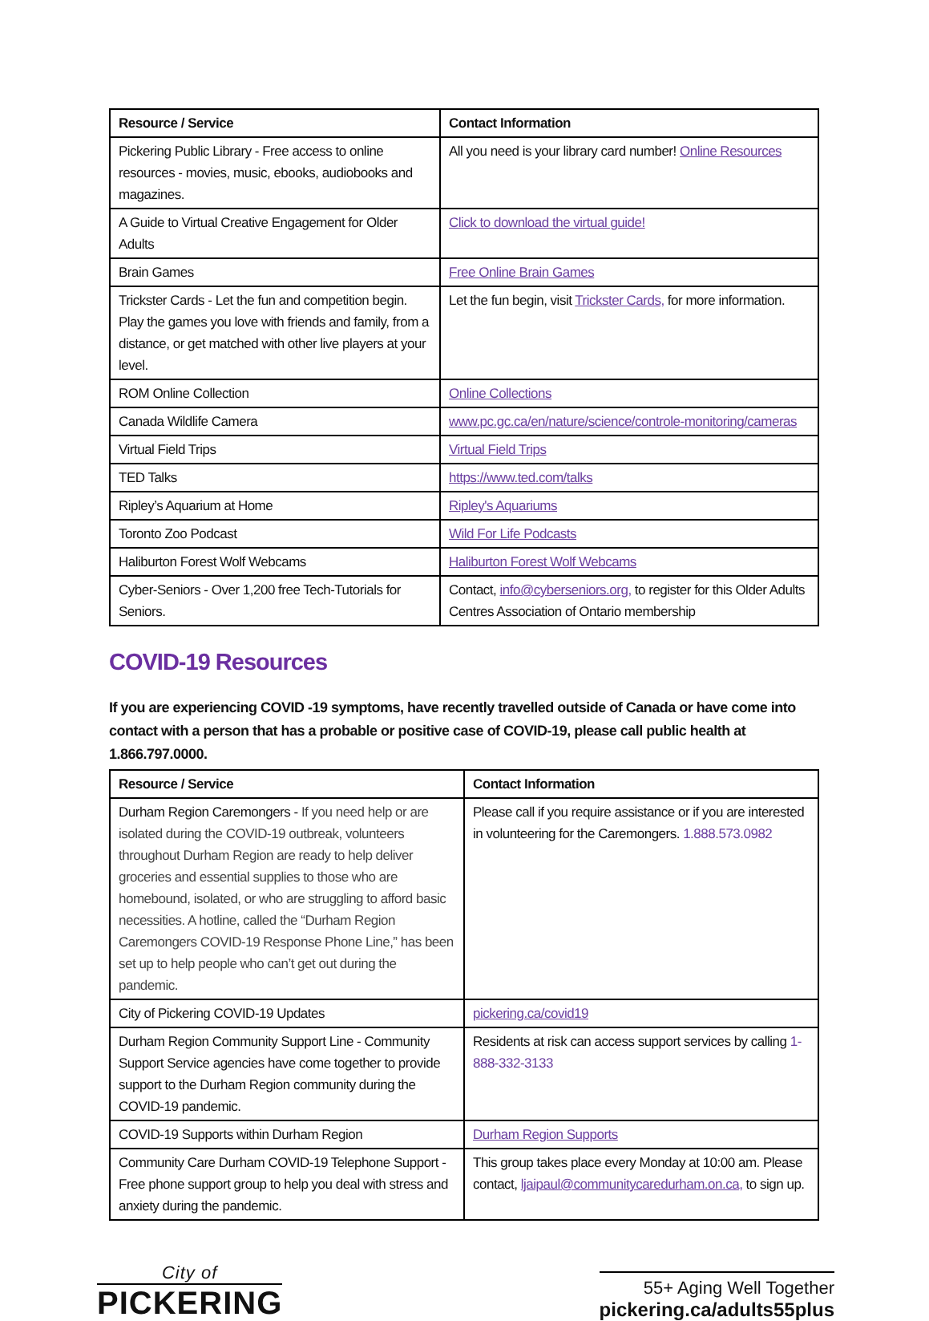| Resource / Service | Contact Information |
| --- | --- |
| Pickering Public Library - Free access to online resources - movies, music, ebooks, audiobooks and magazines. | All you need is your library card number! Online Resources |
| A Guide to Virtual Creative Engagement for Older Adults | Click to download the virtual guide! |
| Brain Games | Free Online Brain Games |
| Trickster Cards - Let the fun and competition begin. Play the games you love with friends and family, from a distance, or get matched with other live players at your level. | Let the fun begin, visit Trickster Cards, for more information. |
| ROM Online Collection | Online Collections |
| Canada Wildlife Camera | www.pc.gc.ca/en/nature/science/controle-monitoring/cameras |
| Virtual Field Trips | Virtual Field Trips |
| TED Talks | https://www.ted.com/talks |
| Ripley’s Aquarium at Home | Ripley's Aquariums |
| Toronto Zoo Podcast | Wild For Life Podcasts |
| Haliburton Forest Wolf Webcams | Haliburton Forest Wolf Webcams |
| Cyber-Seniors - Over 1,200 free Tech-Tutorials for Seniors. | Contact, info@cyberseniors.org, to register for this Older Adults Centres Association of Ontario membership |
COVID-19 Resources
If you are experiencing COVID -19 symptoms, have recently travelled outside of Canada or have come into contact with a person that has a probable or positive case of COVID-19, please call public health at 1.866.797.0000.
| Resource / Service | Contact Information |
| --- | --- |
| Durham Region Caremongers - If you need help or are isolated during the COVID-19 outbreak, volunteers throughout Durham Region are ready to help deliver groceries and essential supplies to those who are homebound, isolated, or who are struggling to afford basic necessities. A hotline, called the “Durham Region Caremongers COVID-19 Response Phone Line,” has been set up to help people who can’t get out during the pandemic. | Please call if you require assistance or if you are interested in volunteering for the Caremongers. 1.888.573.0982 |
| City of Pickering COVID-19 Updates | pickering.ca/covid19 |
| Durham Region Community Support Line - Community Support Service agencies have come together to provide support to the Durham Region community during the COVID-19 pandemic. | Residents at risk can access support services by calling 1-888-332-3133 |
| COVID-19 Supports within Durham Region | Durham Region Supports |
| Community Care Durham COVID-19 Telephone Support - Free phone support group to help you deal with stress and anxiety during the pandemic. | This group takes place every Monday at 10:00 am. Please contact, ljaipaul@communitycaredurham.on.ca, to sign up. |
City of
PICKERING
55+ Aging Well Together
pickering.ca/adults55plus